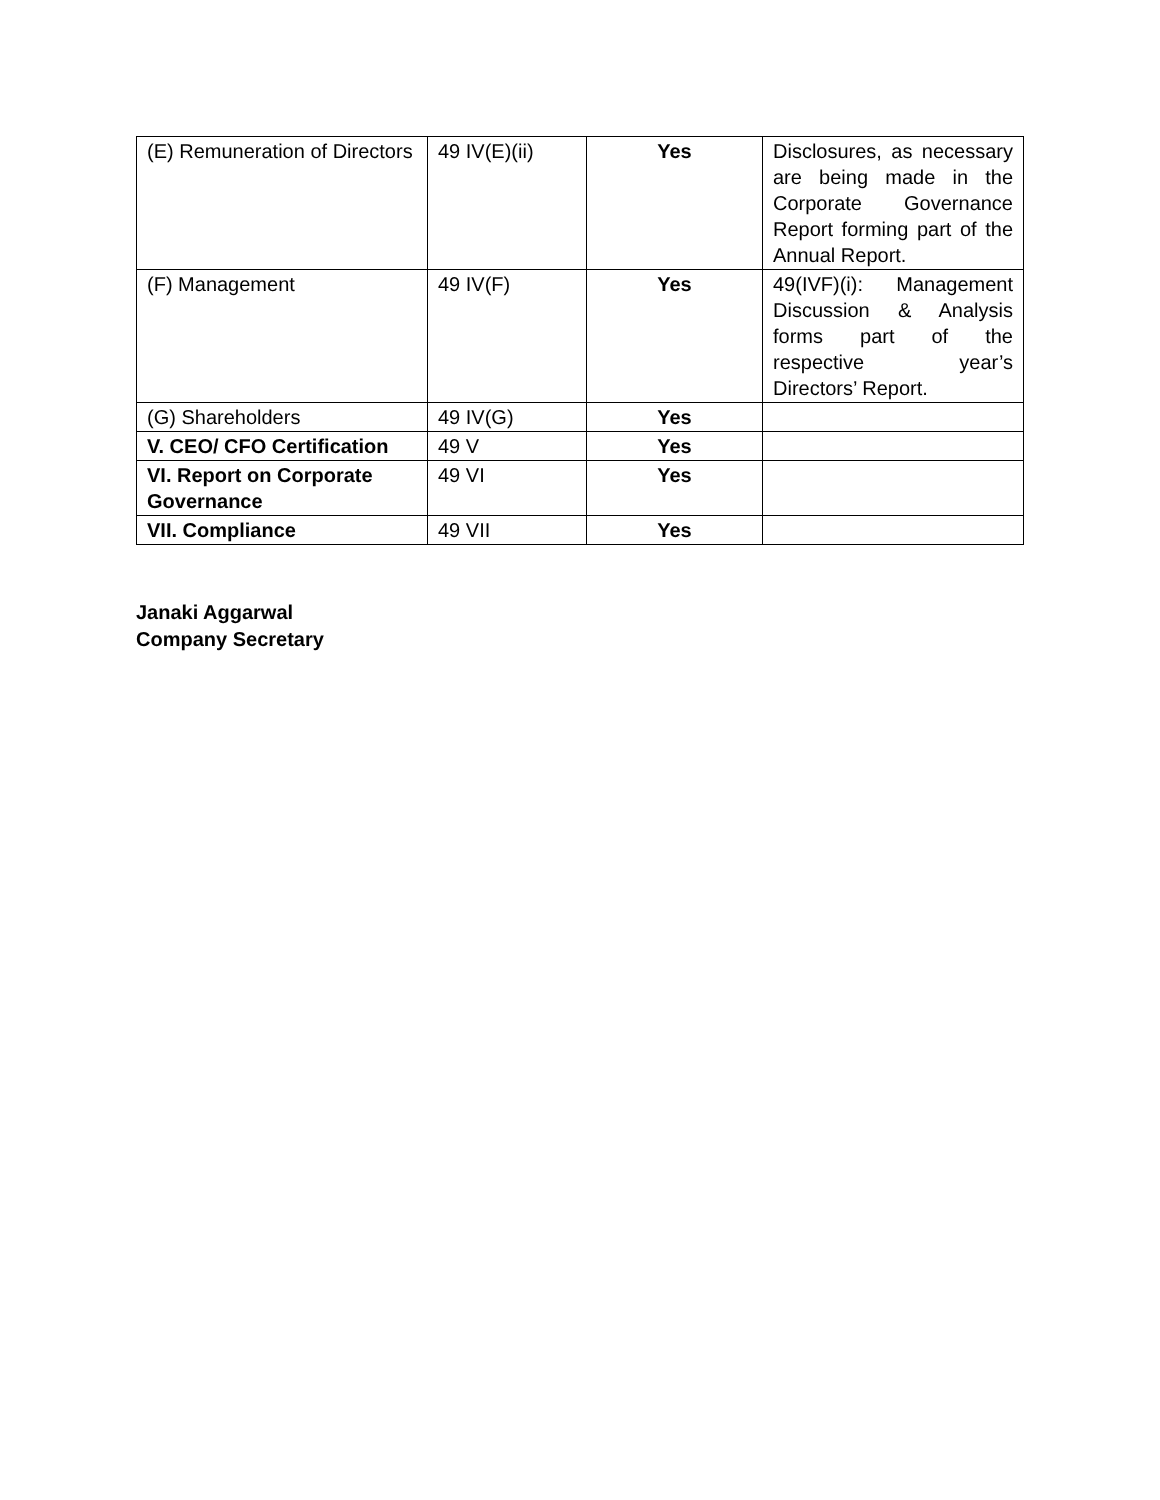| (E) Remuneration of Directors | 49 IV(E)(ii) | Yes | Disclosures, as necessary are being made in the Corporate Governance Report forming part of the Annual Report. |
| (F) Management | 49 IV(F) | Yes | 49(IVF)(i): Management Discussion & Analysis forms part of the respective year’s Directors’ Report. |
| (G) Shareholders | 49 IV(G) | Yes | |
| V. CEO/ CFO Certification | 49 V | Yes | |
| VI. Report on Corporate Governance | 49 VI | Yes | |
| VII. Compliance | 49 VII | Yes | |
Janaki Aggarwal
Company Secretary